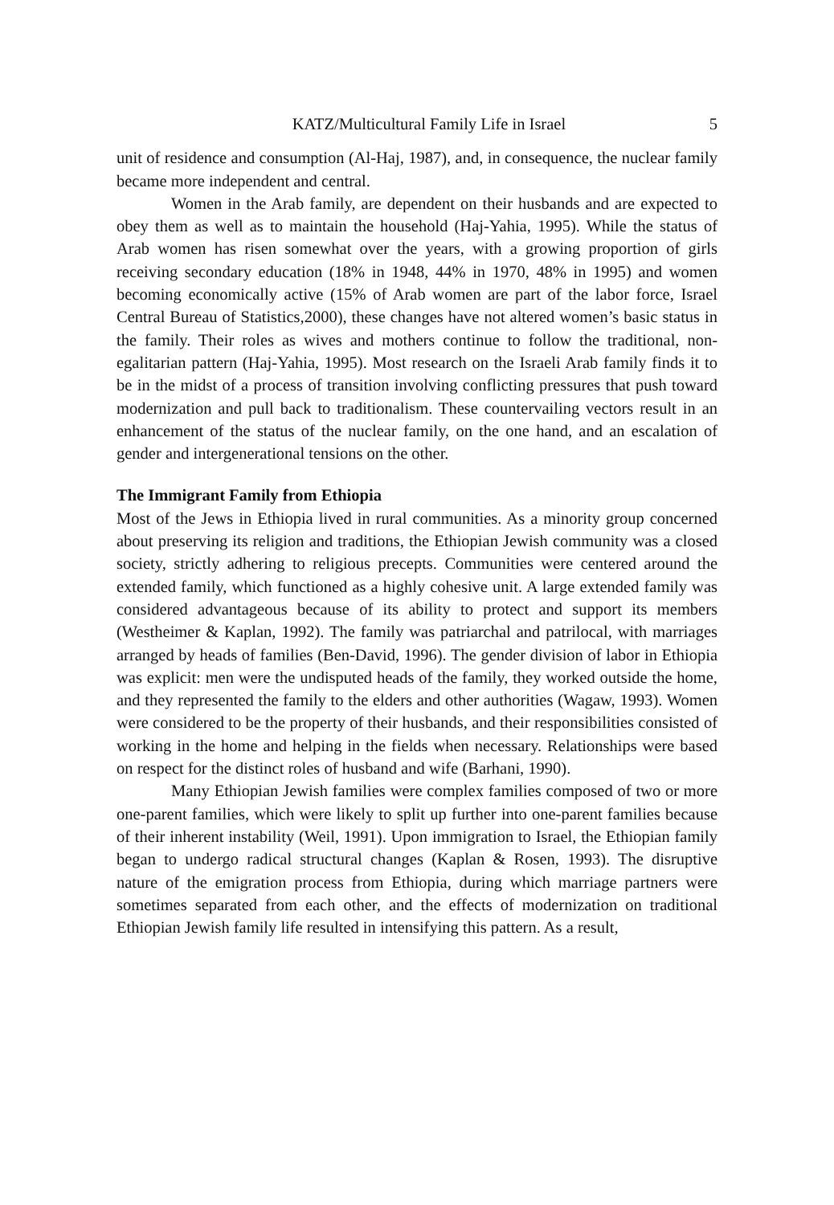KATZ/Multicultural Family Life in Israel 5
unit of residence and consumption (Al-Haj, 1987), and, in consequence, the nuclear family became more independent and central.
Women in the Arab family, are dependent on their husbands and are expected to obey them as well as to maintain the household (Haj-Yahia, 1995). While the status of Arab women has risen somewhat over the years, with a growing proportion of girls receiving secondary education (18% in 1948, 44% in 1970, 48% in 1995) and women becoming economically active (15% of Arab women are part of the labor force, Israel Central Bureau of Statistics,2000), these changes have not altered women’s basic status in the family. Their roles as wives and mothers continue to follow the traditional, non-egalitarian pattern (Haj-Yahia, 1995). Most research on the Israeli Arab family finds it to be in the midst of a process of transition involving conflicting pressures that push toward modernization and pull back to traditionalism. These countervailing vectors result in an enhancement of the status of the nuclear family, on the one hand, and an escalation of gender and intergenerational tensions on the other.
The Immigrant Family from Ethiopia
Most of the Jews in Ethiopia lived in rural communities. As a minority group concerned about preserving its religion and traditions, the Ethiopian Jewish community was a closed society, strictly adhering to religious precepts. Communities were centered around the extended family, which functioned as a highly cohesive unit. A large extended family was considered advantageous because of its ability to protect and support its members (Westheimer & Kaplan, 1992). The family was patriarchal and patrilocal, with marriages arranged by heads of families (Ben-David, 1996). The gender division of labor in Ethiopia was explicit: men were the undisputed heads of the family, they worked outside the home, and they represented the family to the elders and other authorities (Wagaw, 1993). Women were considered to be the property of their husbands, and their responsibilities consisted of working in the home and helping in the fields when necessary. Relationships were based on respect for the distinct roles of husband and wife (Barhani, 1990).
Many Ethiopian Jewish families were complex families composed of two or more one-parent families, which were likely to split up further into one-parent families because of their inherent instability (Weil, 1991). Upon immigration to Israel, the Ethiopian family began to undergo radical structural changes (Kaplan & Rosen, 1993). The disruptive nature of the emigration process from Ethiopia, during which marriage partners were sometimes separated from each other, and the effects of modernization on traditional Ethiopian Jewish family life resulted in intensifying this pattern. As a result,